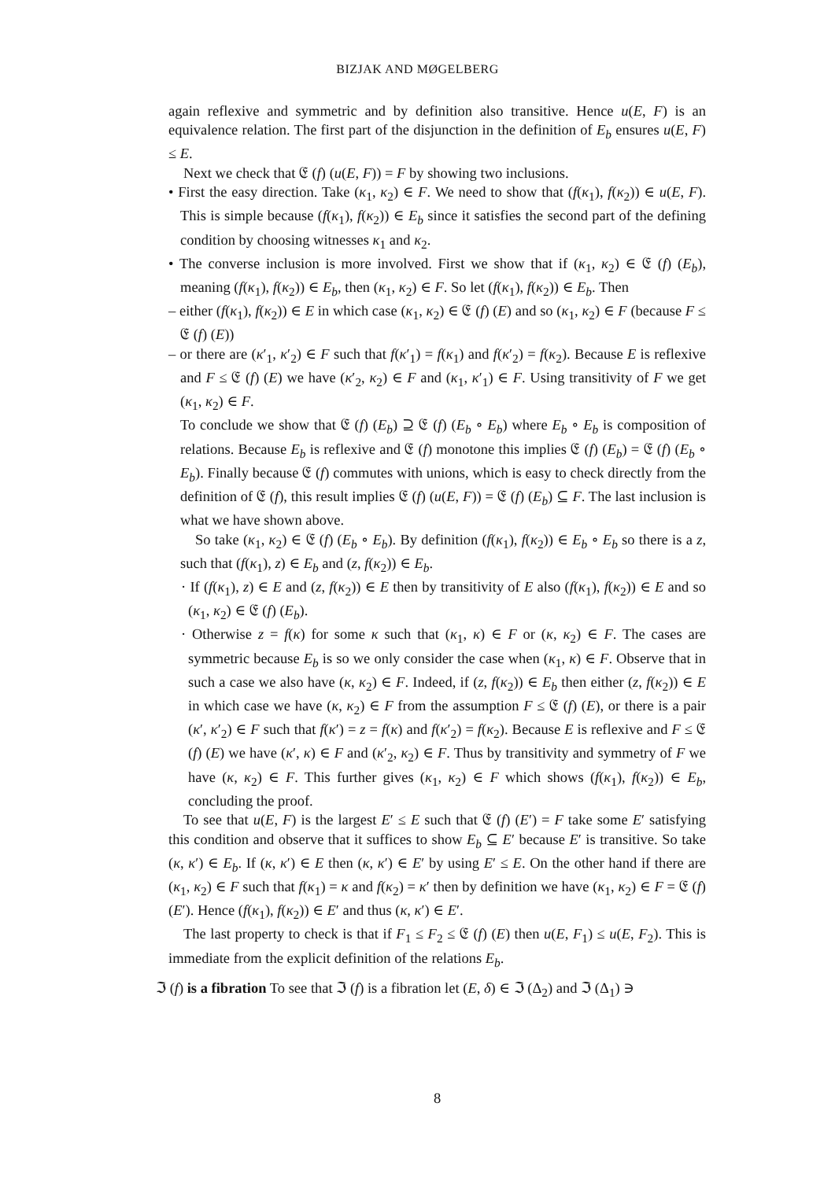BIZJAK AND MØGELBERG
again reflexive and symmetric and by definition also transitive. Hence u(E, F) is an equivalence relation. The first part of the disjunction in the definition of E<sub>b</sub> ensures u(E, F) ≤ E.
Next we check that 𝔈 (f) (u(E, F)) = F by showing two inclusions.
• First the easy direction. Take (κ<sub>1</sub>, κ<sub>2</sub>) ∈ F. We need to show that (f(κ<sub>1</sub>), f(κ<sub>2</sub>)) ∈ u(E, F). This is simple because (f(κ<sub>1</sub>), f(κ<sub>2</sub>)) ∈ E<sub>b</sub> since it satisfies the second part of the defining condition by choosing witnesses κ<sub>1</sub> and κ<sub>2</sub>.
• The converse inclusion is more involved. First we show that if (κ<sub>1</sub>, κ<sub>2</sub>) ∈ 𝔈 (f) (E<sub>b</sub>), meaning (f(κ<sub>1</sub>), f(κ<sub>2</sub>)) ∈ E<sub>b</sub>, then (κ<sub>1</sub>, κ<sub>2</sub>) ∈ F. So let (f(κ<sub>1</sub>), f(κ<sub>2</sub>)) ∈ E<sub>b</sub>. Then
– either (f(κ<sub>1</sub>), f(κ<sub>2</sub>)) ∈ E in which case (κ<sub>1</sub>, κ<sub>2</sub>) ∈ 𝔈 (f) (E) and so (κ<sub>1</sub>, κ<sub>2</sub>) ∈ F (because F ≤ 𝔈 (f) (E))
– or there are (κ′<sub>1</sub>, κ′<sub>2</sub>) ∈ F such that f(κ′<sub>1</sub>) = f(κ<sub>1</sub>) and f(κ′<sub>2</sub>) = f(κ<sub>2</sub>). Because E is reflexive and F ≤ 𝔈 (f) (E) we have (κ′<sub>2</sub>, κ<sub>2</sub>) ∈ F and (κ<sub>1</sub>, κ′<sub>1</sub>) ∈ F. Using transitivity of F we get (κ<sub>1</sub>, κ<sub>2</sub>) ∈ F.
To conclude we show that 𝔈 (f) (E<sub>b</sub>) ⊇ 𝔈 (f) (E<sub>b</sub> ∘ E<sub>b</sub>) where E<sub>b</sub> ∘ E<sub>b</sub> is composition of relations. Because E<sub>b</sub> is reflexive and 𝔈 (f) monotone this implies 𝔈 (f) (E<sub>b</sub>) = 𝔈 (f) (E<sub>b</sub> ∘ E<sub>b</sub>). Finally because 𝔈 (f) commutes with unions, which is easy to check directly from the definition of 𝔈 (f), this result implies 𝔈 (f) (u(E, F)) = 𝔈 (f) (E<sub>b</sub>) ⊆ F. The last inclusion is what we have shown above.
So take (κ<sub>1</sub>, κ<sub>2</sub>) ∈ 𝔈 (f) (E<sub>b</sub> ∘ E<sub>b</sub>). By definition (f(κ<sub>1</sub>), f(κ<sub>2</sub>)) ∈ E<sub>b</sub> ∘ E<sub>b</sub> so there is a z, such that (f(κ<sub>1</sub>), z) ∈ E<sub>b</sub> and (z, f(κ<sub>2</sub>)) ∈ E<sub>b</sub>.
· If (f(κ<sub>1</sub>), z) ∈ E and (z, f(κ<sub>2</sub>)) ∈ E then by transitivity of E also (f(κ<sub>1</sub>), f(κ<sub>2</sub>)) ∈ E and so (κ<sub>1</sub>, κ<sub>2</sub>) ∈ 𝔈 (f) (E<sub>b</sub>).
· Otherwise z = f(κ) for some κ such that (κ<sub>1</sub>, κ) ∈ F or (κ, κ<sub>2</sub>) ∈ F. The cases are symmetric because E<sub>b</sub> is so we only consider the case when (κ<sub>1</sub>, κ) ∈ F. Observe that in such a case we also have (κ, κ<sub>2</sub>) ∈ F. Indeed, if (z, f(κ<sub>2</sub>)) ∈ E<sub>b</sub> then either (z, f(κ<sub>2</sub>)) ∈ E in which case we have (κ, κ<sub>2</sub>) ∈ F from the assumption F ≤ 𝔈 (f) (E), or there is a pair (κ′, κ′<sub>2</sub>) ∈ F such that f(κ′) = z = f(κ) and f(κ′<sub>2</sub>) = f(κ<sub>2</sub>). Because E is reflexive and F ≤ 𝔈 (f) (E) we have (κ′, κ) ∈ F and (κ′<sub>2</sub>, κ<sub>2</sub>) ∈ F. Thus by transitivity and symmetry of F we have (κ, κ<sub>2</sub>) ∈ F. This further gives (κ<sub>1</sub>, κ<sub>2</sub>) ∈ F which shows (f(κ<sub>1</sub>), f(κ<sub>2</sub>)) ∈ E<sub>b</sub>, concluding the proof.
To see that u(E, F) is the largest E′ ≤ E such that 𝔈 (f) (E′) = F take some E′ satisfying this condition and observe that it suffices to show E<sub>b</sub> ⊆ E′ because E′ is transitive. So take (κ, κ′) ∈ E<sub>b</sub>. If (κ, κ′) ∈ E then (κ, κ′) ∈ E′ by using E′ ≤ E. On the other hand if there are (κ<sub>1</sub>, κ<sub>2</sub>) ∈ F such that f(κ<sub>1</sub>) = κ and f(κ<sub>2</sub>) = κ′ then by definition we have (κ<sub>1</sub>, κ<sub>2</sub>) ∈ F = 𝔈 (f) (E′). Hence (f(κ<sub>1</sub>), f(κ<sub>2</sub>)) ∈ E′ and thus (κ, κ′) ∈ E′.
The last property to check is that if F<sub>1</sub> ≤ F<sub>2</sub> ≤ 𝔈 (f) (E) then u(E, F<sub>1</sub>) ≤ u(E, F<sub>2</sub>). This is immediate from the explicit definition of the relations E<sub>b</sub>.
ℑ (f) is a fibration To see that ℑ (f) is a fibration let (E, δ) ∈ ℑ (Δ<sub>2</sub>) and ℑ (Δ<sub>1</sub>) ∋
8